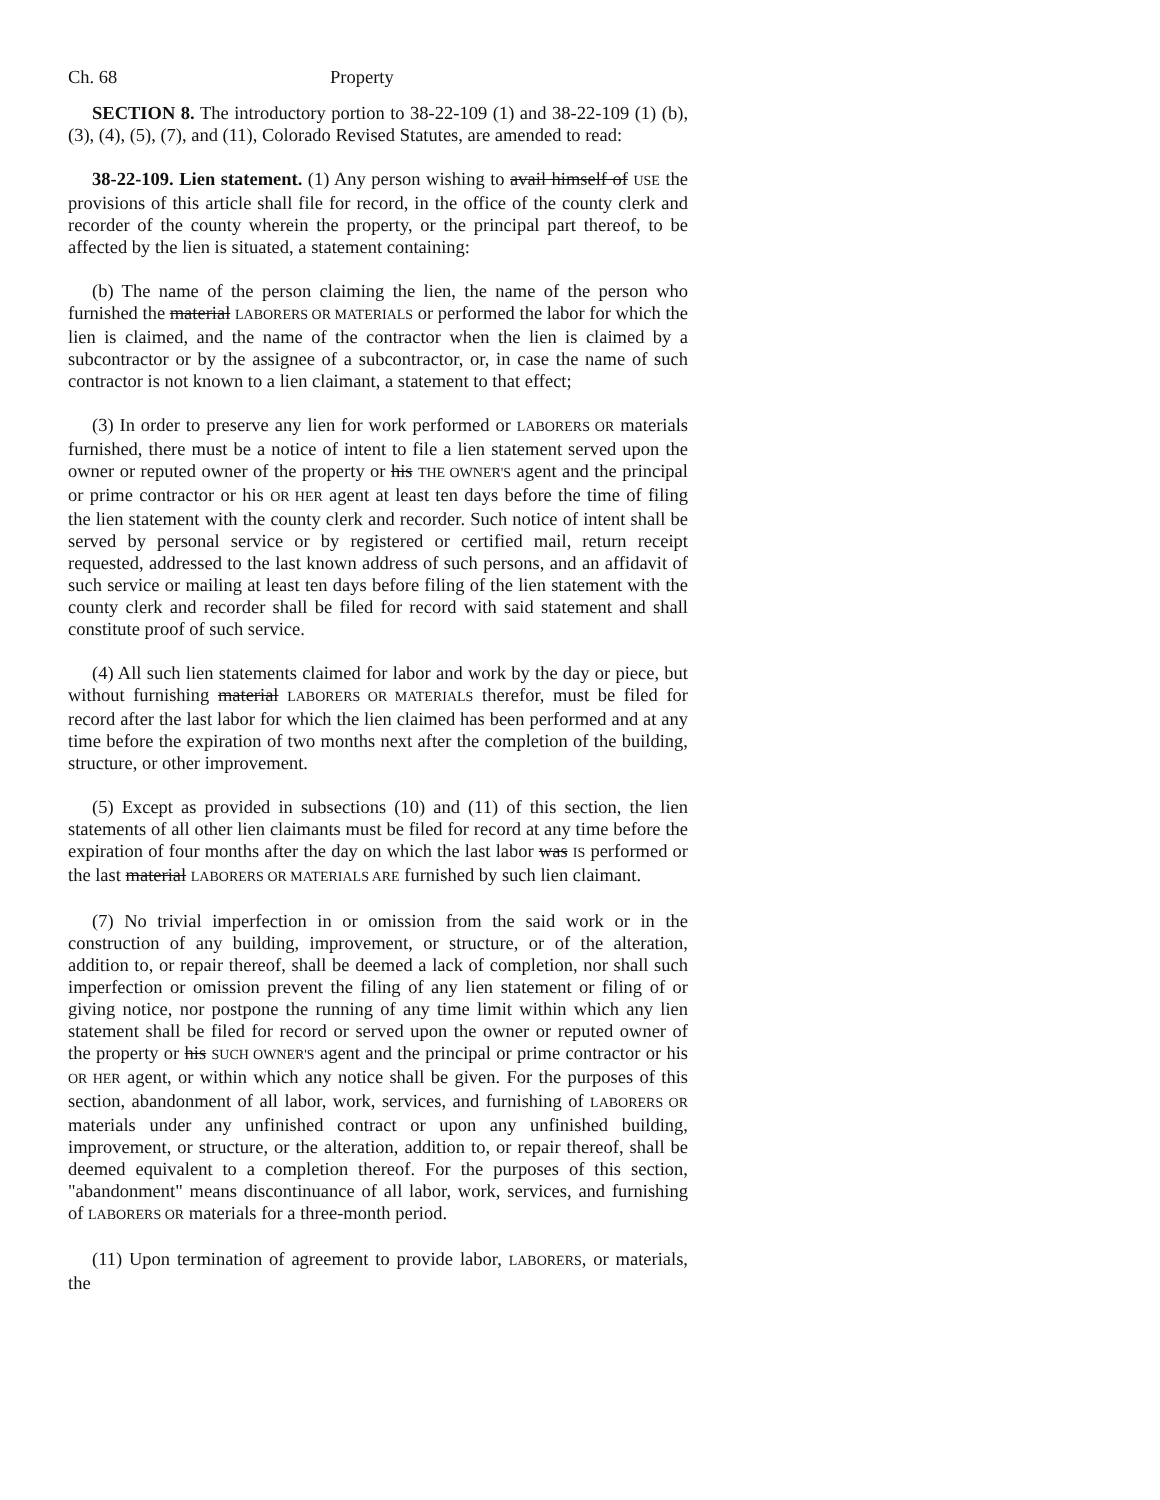Ch. 68 Property
SECTION 8. The introductory portion to 38-22-109 (1) and 38-22-109 (1) (b), (3), (4), (5), (7), and (11), Colorado Revised Statutes, are amended to read:
38-22-109. Lien statement. (1) Any person wishing to avail himself of USE the provisions of this article shall file for record, in the office of the county clerk and recorder of the county wherein the property, or the principal part thereof, to be affected by the lien is situated, a statement containing:
(b) The name of the person claiming the lien, the name of the person who furnished the material LABORERS OR MATERIALS or performed the labor for which the lien is claimed, and the name of the contractor when the lien is claimed by a subcontractor or by the assignee of a subcontractor, or, in case the name of such contractor is not known to a lien claimant, a statement to that effect;
(3) In order to preserve any lien for work performed or LABORERS OR materials furnished, there must be a notice of intent to file a lien statement served upon the owner or reputed owner of the property or his THE OWNER'S agent and the principal or prime contractor or his OR HER agent at least ten days before the time of filing the lien statement with the county clerk and recorder. Such notice of intent shall be served by personal service or by registered or certified mail, return receipt requested, addressed to the last known address of such persons, and an affidavit of such service or mailing at least ten days before filing of the lien statement with the county clerk and recorder shall be filed for record with said statement and shall constitute proof of such service.
(4) All such lien statements claimed for labor and work by the day or piece, but without furnishing material LABORERS OR MATERIALS therefor, must be filed for record after the last labor for which the lien claimed has been performed and at any time before the expiration of two months next after the completion of the building, structure, or other improvement.
(5) Except as provided in subsections (10) and (11) of this section, the lien statements of all other lien claimants must be filed for record at any time before the expiration of four months after the day on which the last labor was IS performed or the last material LABORERS OR MATERIALS ARE furnished by such lien claimant.
(7) No trivial imperfection in or omission from the said work or in the construction of any building, improvement, or structure, or of the alteration, addition to, or repair thereof, shall be deemed a lack of completion, nor shall such imperfection or omission prevent the filing of any lien statement or filing of or giving notice, nor postpone the running of any time limit within which any lien statement shall be filed for record or served upon the owner or reputed owner of the property or his SUCH OWNER'S agent and the principal or prime contractor or his OR HER agent, or within which any notice shall be given. For the purposes of this section, abandonment of all labor, work, services, and furnishing of LABORERS OR materials under any unfinished contract or upon any unfinished building, improvement, or structure, or the alteration, addition to, or repair thereof, shall be deemed equivalent to a completion thereof. For the purposes of this section, "abandonment" means discontinuance of all labor, work, services, and furnishing of LABORERS OR materials for a three-month period.
(11) Upon termination of agreement to provide labor, LABORERS, or materials, the